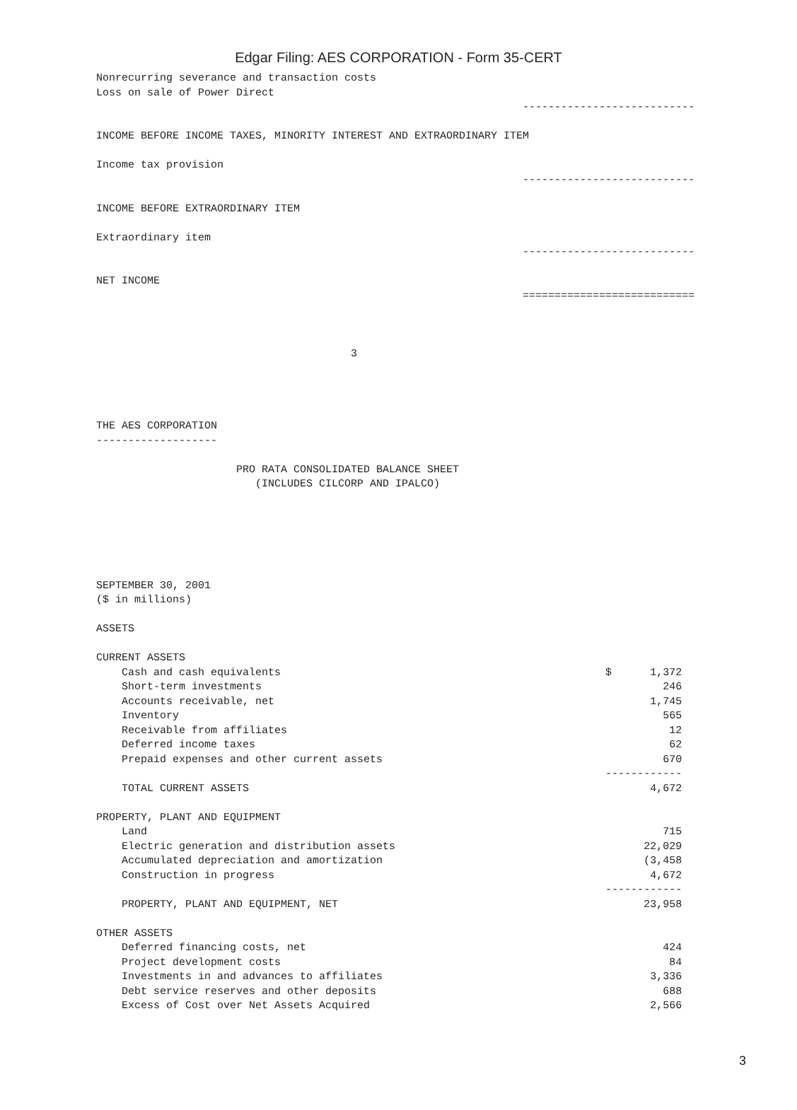Edgar Filing: AES CORPORATION - Form 35-CERT
Nonrecurring severance and transaction costs
Loss on sale of Power Direct
                                                                   ---------------------------

INCOME BEFORE INCOME TAXES, MINORITY INTEREST AND EXTRAORDINARY ITEM

Income tax provision
                                                                   ---------------------------

INCOME BEFORE EXTRAORDINARY ITEM

Extraordinary item
                                                                   ---------------------------

NET INCOME
                                                                   ===========================



                                        3




THE AES CORPORATION
-------------------

                      PRO RATA CONSOLIDATED BALANCE SHEET
                         (INCLUDES CILCORP AND IPALCO)






SEPTEMBER 30, 2001
($ in millions)

ASSETS

CURRENT ASSETS
    Cash and cash equivalents                                                   $      1,372
    Short-term investments                                                               246
    Accounts receivable, net                                                           1,745
    Inventory                                                                            565
    Receivable from affiliates                                                            12
    Deferred income taxes                                                                 62
    Prepaid expenses and other current assets                                            670
                                                                                ------------
    TOTAL CURRENT ASSETS                                                               4,672

PROPERTY, PLANT AND EQUIPMENT
    Land                                                                                 715
    Electric generation and distribution assets                                       22,029
    Accumulated depreciation and amortization                                         (3,458
    Construction in progress                                                           4,672
                                                                                ------------
    PROPERTY, PLANT AND EQUIPMENT, NET                                                23,958

OTHER ASSETS
    Deferred financing costs, net                                                        424
    Project development costs                                                             84
    Investments in and advances to affiliates                                          3,336
    Debt service reserves and other deposits                                             688
    Excess of Cost over Net Assets Acquired                                            2,566
3